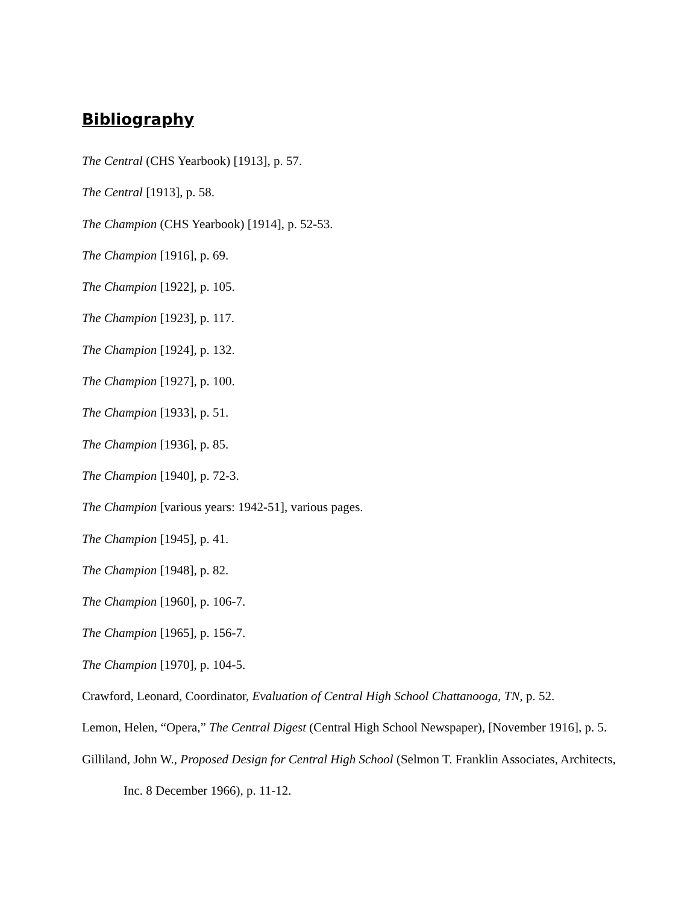Bibliography
The Central (CHS Yearbook) [1913], p. 57.
The Central [1913], p. 58.
The Champion (CHS Yearbook) [1914], p. 52-53.
The Champion [1916], p. 69.
The Champion [1922], p. 105.
The Champion [1923], p. 117.
The Champion [1924], p. 132.
The Champion [1927], p. 100.
The Champion [1933], p. 51.
The Champion [1936], p. 85.
The Champion [1940], p. 72-3.
The Champion [various years: 1942-51], various pages.
The Champion [1945], p. 41.
The Champion [1948], p. 82.
The Champion [1960], p. 106-7.
The Champion [1965], p. 156-7.
The Champion [1970], p. 104-5.
Crawford, Leonard, Coordinator, Evaluation of Central High School Chattanooga, TN, p. 52.
Lemon, Helen, “Opera,” The Central Digest (Central High School Newspaper), [November 1916], p. 5.
Gilliland, John W., Proposed Design for Central High School (Selmon T. Franklin Associates, Architects, Inc. 8 December 1966), p. 11-12.